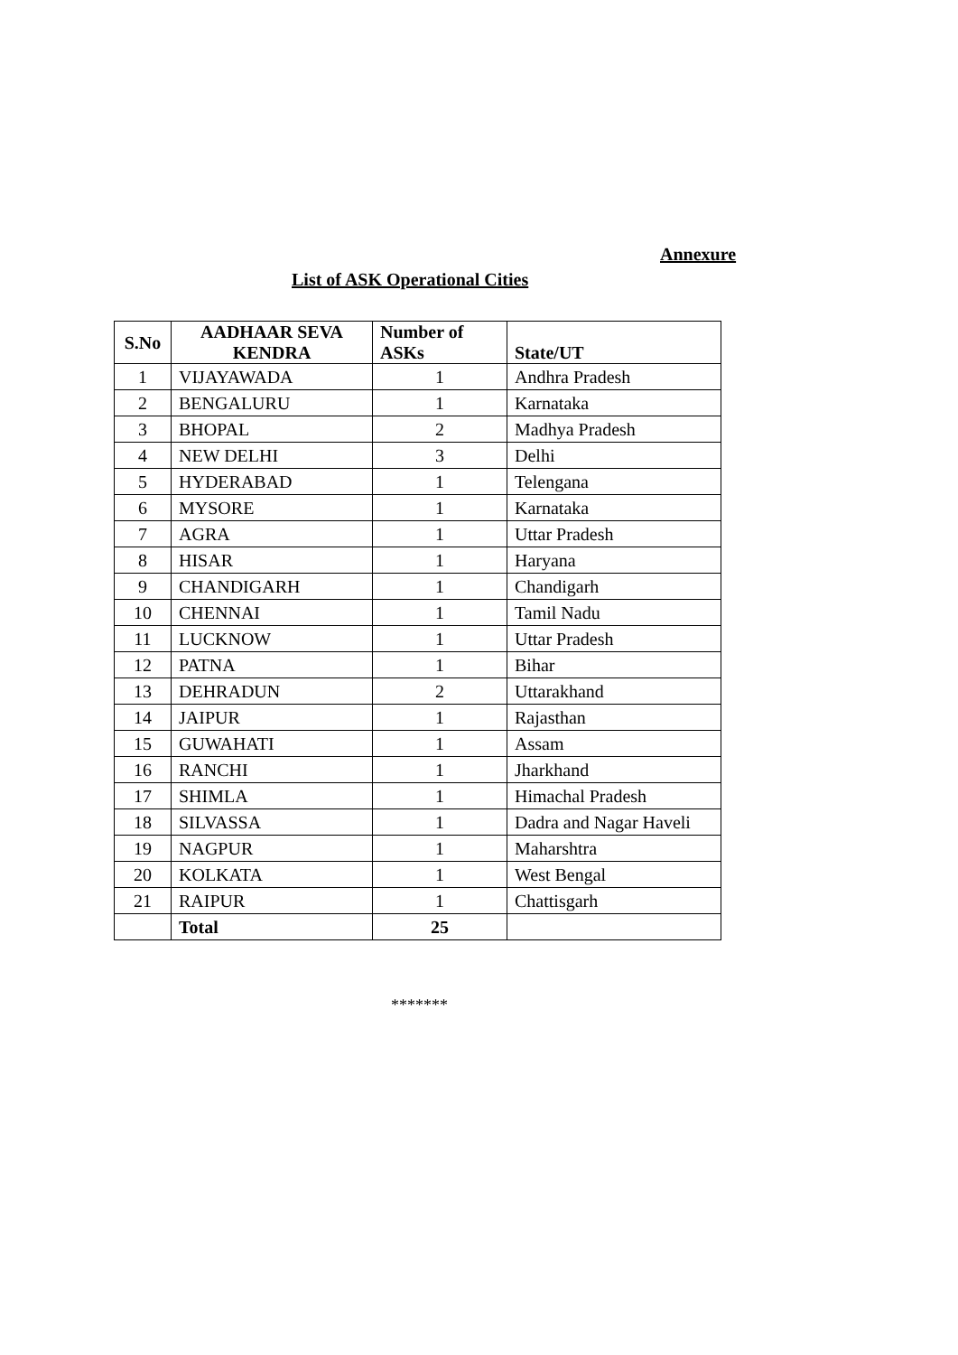Annexure
List of ASK Operational Cities
| S.No | AADHAAR SEVA KENDRA | Number of ASKs | State/UT |
| --- | --- | --- | --- |
| 1 | VIJAYAWADA | 1 | Andhra Pradesh |
| 2 | BENGALURU | 1 | Karnataka |
| 3 | BHOPAL | 2 | Madhya Pradesh |
| 4 | NEW DELHI | 3 | Delhi |
| 5 | HYDERABAD | 1 | Telengana |
| 6 | MYSORE | 1 | Karnataka |
| 7 | AGRA | 1 | Uttar Pradesh |
| 8 | HISAR | 1 | Haryana |
| 9 | CHANDIGARH | 1 | Chandigarh |
| 10 | CHENNAI | 1 | Tamil Nadu |
| 11 | LUCKNOW | 1 | Uttar Pradesh |
| 12 | PATNA | 1 | Bihar |
| 13 | DEHRADUN | 2 | Uttarakhand |
| 14 | JAIPUR | 1 | Rajasthan |
| 15 | GUWAHATI | 1 | Assam |
| 16 | RANCHI | 1 | Jharkhand |
| 17 | SHIMLA | 1 | Himachal Pradesh |
| 18 | SILVASSA | 1 | Dadra and Nagar Haveli |
| 19 | NAGPUR | 1 | Maharshtra |
| 20 | KOLKATA | 1 | West Bengal |
| 21 | RAIPUR | 1 | Chattisgarh |
| | Total | 25 | |
*******